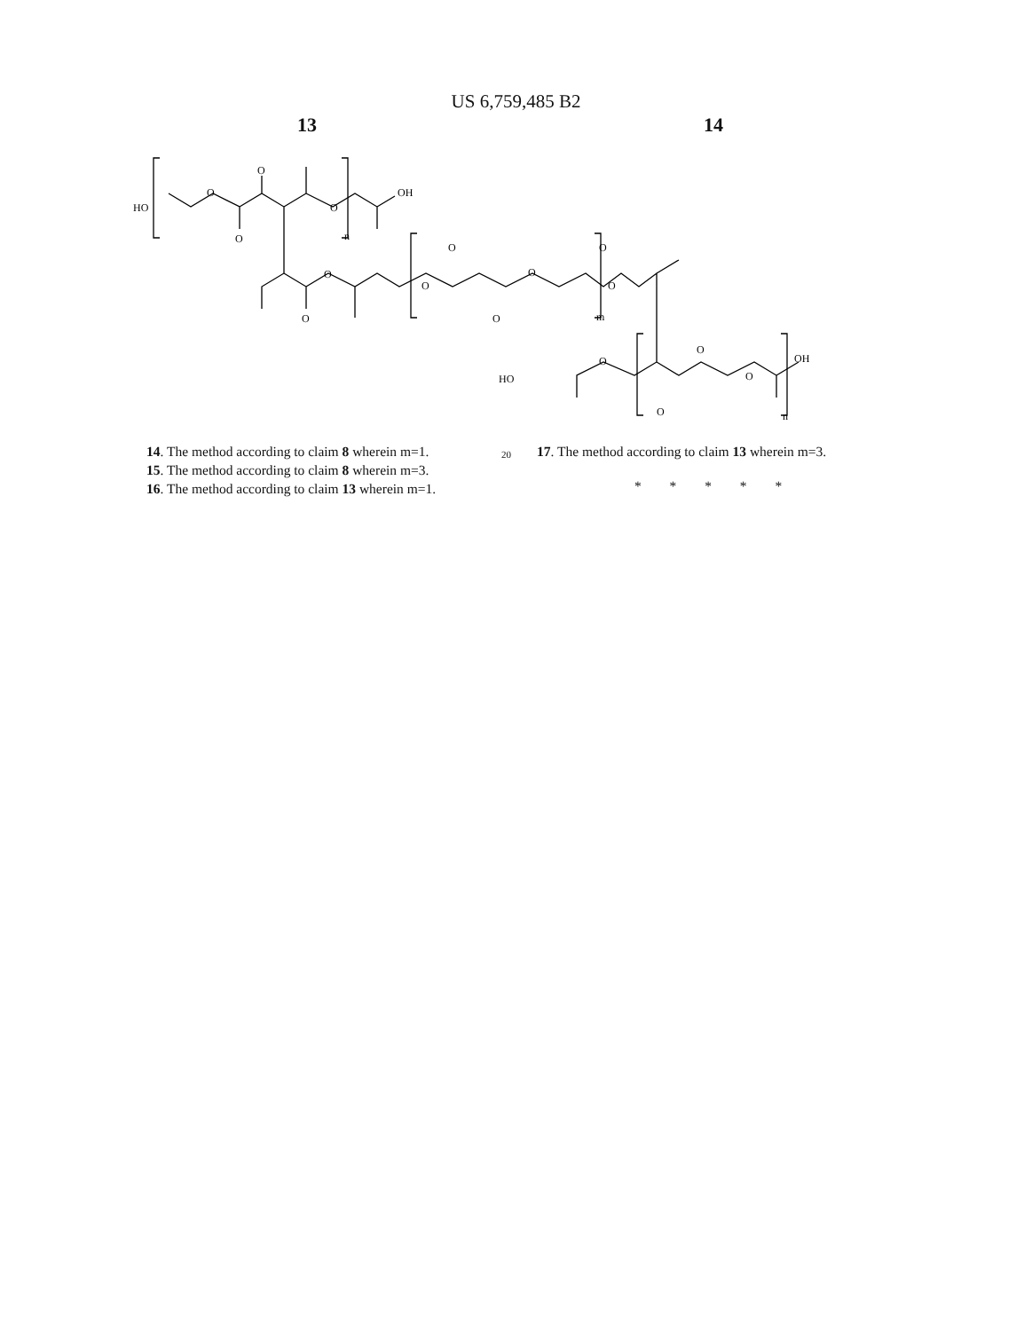US 6,759,485 B2
13 14
HO
OH
O
O
O
O
n
O
O
O
O
O
O
O
O
m
HO
OH
O
O
O
O
n
14. The method according to claim 8 wherein m=1.
15. The method according to claim 8 wherein m=3.
16. The method according to claim 13 wherein m=1.
20
17. The method according to claim 13 wherein m=3.
* * * * *